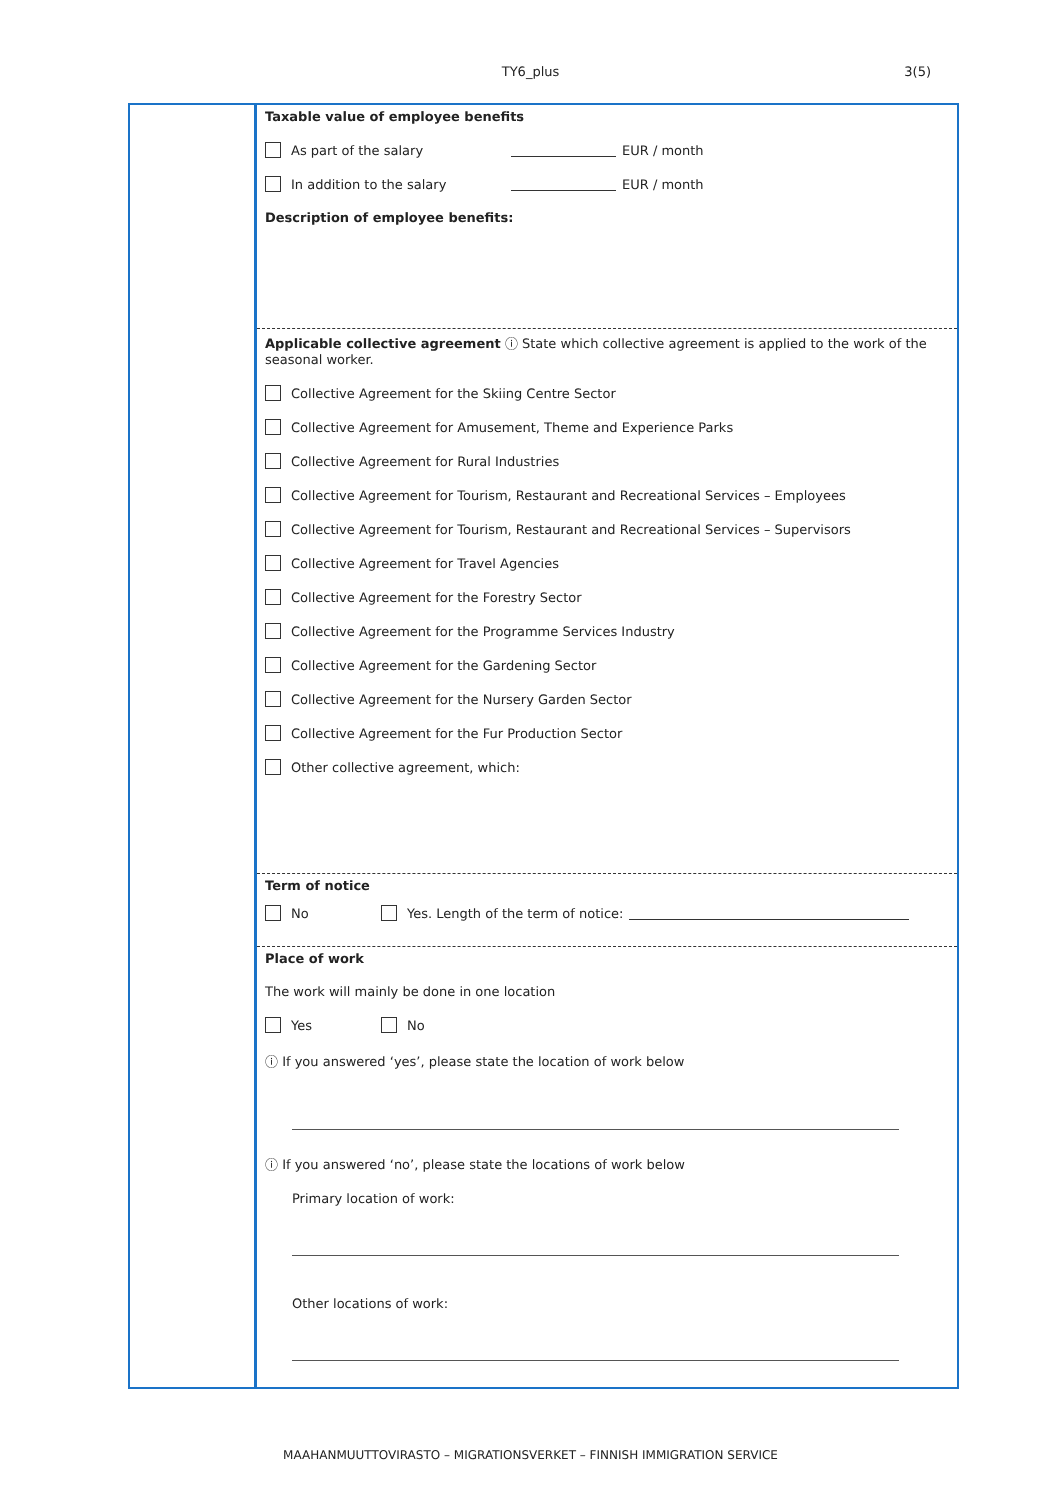TY6_plus
3(5)
Taxable value of employee benefits
As part of the salary EUR / month
In addition to the salary EUR / month
Description of employee benefits:
Applicable collective agreement ⓘ State which collective agreement is applied to the work of the seasonal worker.
Collective Agreement for the Skiing Centre Sector
Collective Agreement for Amusement, Theme and Experience Parks
Collective Agreement for Rural Industries
Collective Agreement for Tourism, Restaurant and Recreational Services – Employees
Collective Agreement for Tourism, Restaurant and Recreational Services – Supervisors
Collective Agreement for Travel Agencies
Collective Agreement for the Forestry Sector
Collective Agreement for the Programme Services Industry
Collective Agreement for the Gardening Sector
Collective Agreement for the Nursery Garden Sector
Collective Agreement for the Fur Production Sector
Other collective agreement, which:
Term of notice
No Yes. Length of the term of notice:
Place of work
The work will mainly be done in one location
Yes No
ⓘ If you answered ‘yes’, please state the location of work below
ⓘ If you answered ‘no’, please state the locations of work below
Primary location of work:
Other locations of work:
MAAHANMUUTTOVIRASTO – MIGRATIONSVERKET – FINNISH IMMIGRATION SERVICE